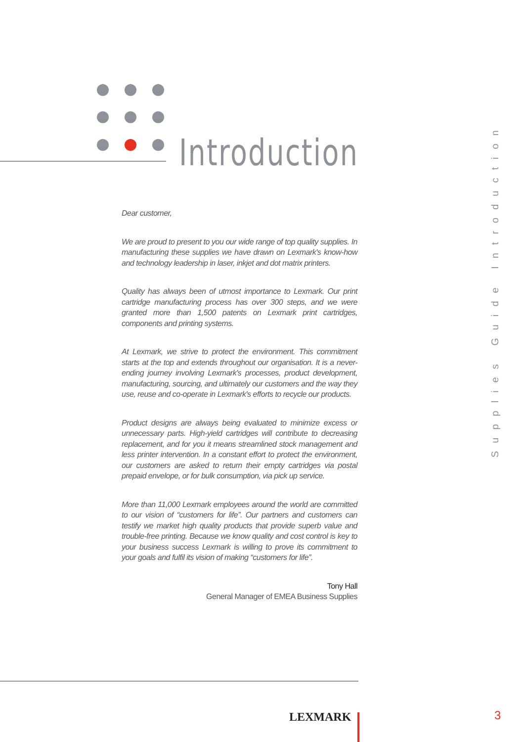Introduction
Supplies Guide Introduction
Dear customer,
We are proud to present to you our wide range of top quality supplies. In manufacturing these supplies we have drawn on Lexmark's know-how and technology leadership in laser, inkjet and dot matrix printers.
Quality has always been of utmost importance to Lexmark. Our print cartridge manufacturing process has over 300 steps, and we were granted more than 1,500 patents on Lexmark print cartridges, components and printing systems.
At Lexmark, we strive to protect the environment. This commitment starts at the top and extends throughout our organisation. It is a never-ending journey involving Lexmark's processes, product development, manufacturing, sourcing, and ultimately our customers and the way they use, reuse and co-operate in Lexmark's efforts to recycle our products.
Product designs are always being evaluated to minimize excess or unnecessary parts. High-yield cartridges will contribute to decreasing replacement, and for you it means streamlined stock management and less printer intervention. In a constant effort to protect the environment, our customers are asked to return their empty cartridges via postal prepaid envelope, or for bulk consumption, via pick up service.
More than 11,000 Lexmark employees around the world are committed to our vision of “customers for life”. Our partners and customers can testify we market high quality products that provide superb value and trouble-free printing. Because we know quality and cost control is key to your business success Lexmark is willing to prove its commitment to your goals and fulfil its vision of making “customers for life”.
Tony Hall
General Manager of EMEA Business Supplies
LEXMARK 3